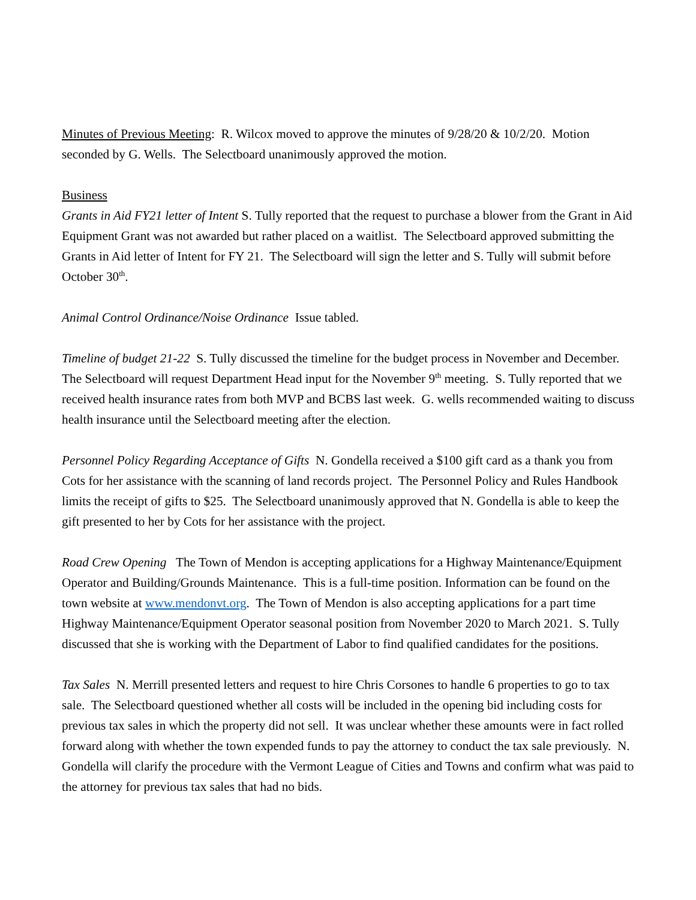Minutes of Previous Meeting: R. Wilcox moved to approve the minutes of 9/28/20 & 10/2/20. Motion seconded by G. Wells. The Selectboard unanimously approved the motion.
Business
Grants in Aid FY21 letter of Intent S. Tully reported that the request to purchase a blower from the Grant in Aid Equipment Grant was not awarded but rather placed on a waitlist. The Selectboard approved submitting the Grants in Aid letter of Intent for FY 21. The Selectboard will sign the letter and S. Tully will submit before October 30<sup>th</sup>.
Animal Control Ordinance/Noise Ordinance Issue tabled.
Timeline of budget 21-22 S. Tully discussed the timeline for the budget process in November and December. The Selectboard will request Department Head input for the November 9<sup>th</sup> meeting. S. Tully reported that we received health insurance rates from both MVP and BCBS last week. G. wells recommended waiting to discuss health insurance until the Selectboard meeting after the election.
Personnel Policy Regarding Acceptance of Gifts N. Gondella received a $100 gift card as a thank you from Cots for her assistance with the scanning of land records project. The Personnel Policy and Rules Handbook limits the receipt of gifts to $25. The Selectboard unanimously approved that N. Gondella is able to keep the gift presented to her by Cots for her assistance with the project.
Road Crew Opening The Town of Mendon is accepting applications for a Highway Maintenance/Equipment Operator and Building/Grounds Maintenance. This is a full-time position. Information can be found on the town website at www.mendonvt.org. The Town of Mendon is also accepting applications for a part time Highway Maintenance/Equipment Operator seasonal position from November 2020 to March 2021. S. Tully discussed that she is working with the Department of Labor to find qualified candidates for the positions.
Tax Sales N. Merrill presented letters and request to hire Chris Corsones to handle 6 properties to go to tax sale. The Selectboard questioned whether all costs will be included in the opening bid including costs for previous tax sales in which the property did not sell. It was unclear whether these amounts were in fact rolled forward along with whether the town expended funds to pay the attorney to conduct the tax sale previously. N. Gondella will clarify the procedure with the Vermont League of Cities and Towns and confirm what was paid to the attorney for previous tax sales that had no bids.